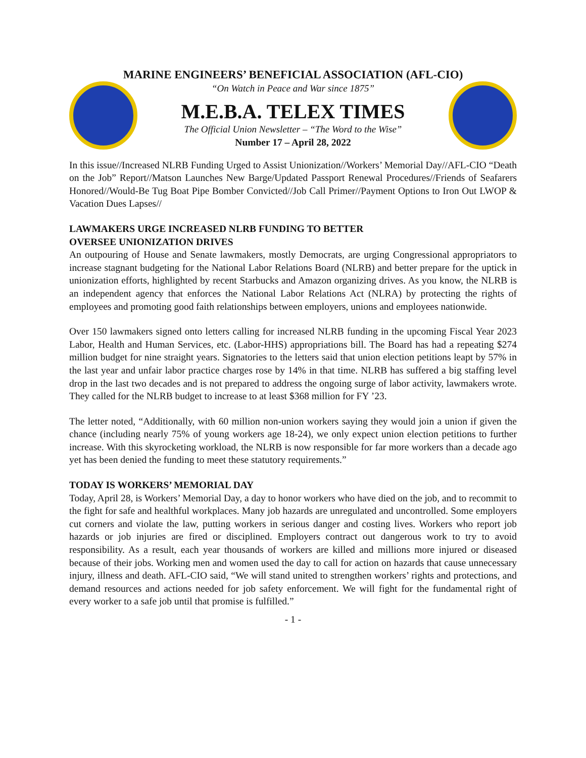MARINE ENGINEERS’ BENEFICIAL ASSOCIATION (AFL-CIO)
“On Watch in Peace and War since 1875”
M.E.B.A. TELEX TIMES
The Official Union Newsletter – “The Word to the Wise”
Number 17 – April 28, 2022
In this issue//Increased NLRB Funding Urged to Assist Unionization//Workers’ Memorial Day//AFL-CIO “Death on the Job” Report//Matson Launches New Barge/Updated Passport Renewal Procedures//Friends of Seafarers Honored//Would-Be Tug Boat Pipe Bomber Convicted//Job Call Primer//Payment Options to Iron Out LWOP & Vacation Dues Lapses//
LAWMAKERS URGE INCREASED NLRB FUNDING TO BETTER
OVERSEE UNIONIZATION DRIVES
An outpouring of House and Senate lawmakers, mostly Democrats, are urging Congressional appropriators to increase stagnant budgeting for the National Labor Relations Board (NLRB) and better prepare for the uptick in unionization efforts, highlighted by recent Starbucks and Amazon organizing drives. As you know, the NLRB is an independent agency that enforces the National Labor Relations Act (NLRA) by protecting the rights of employees and promoting good faith relationships between employers, unions and employees nationwide.
Over 150 lawmakers signed onto letters calling for increased NLRB funding in the upcoming Fiscal Year 2023 Labor, Health and Human Services, etc. (Labor-HHS) appropriations bill. The Board has had a repeating $274 million budget for nine straight years. Signatories to the letters said that union election petitions leapt by 57% in the last year and unfair labor practice charges rose by 14% in that time. NLRB has suffered a big staffing level drop in the last two decades and is not prepared to address the ongoing surge of labor activity, lawmakers wrote. They called for the NLRB budget to increase to at least $368 million for FY ’23.
The letter noted, “Additionally, with 60 million non-union workers saying they would join a union if given the chance (including nearly 75% of young workers age 18-24), we only expect union election petitions to further increase. With this skyrocketing workload, the NLRB is now responsible for far more workers than a decade ago yet has been denied the funding to meet these statutory requirements.”
TODAY IS WORKERS’ MEMORIAL DAY
Today, April 28, is Workers’ Memorial Day, a day to honor workers who have died on the job, and to recommit to the fight for safe and healthful workplaces. Many job hazards are unregulated and uncontrolled. Some employers cut corners and violate the law, putting workers in serious danger and costing lives. Workers who report job hazards or job injuries are fired or disciplined. Employers contract out dangerous work to try to avoid responsibility. As a result, each year thousands of workers are killed and millions more injured or diseased because of their jobs. Working men and women used the day to call for action on hazards that cause unnecessary injury, illness and death. AFL-CIO said, “We will stand united to strengthen workers’ rights and protections, and demand resources and actions needed for job safety enforcement. We will fight for the fundamental right of every worker to a safe job until that promise is fulfilled.”
- 1 -